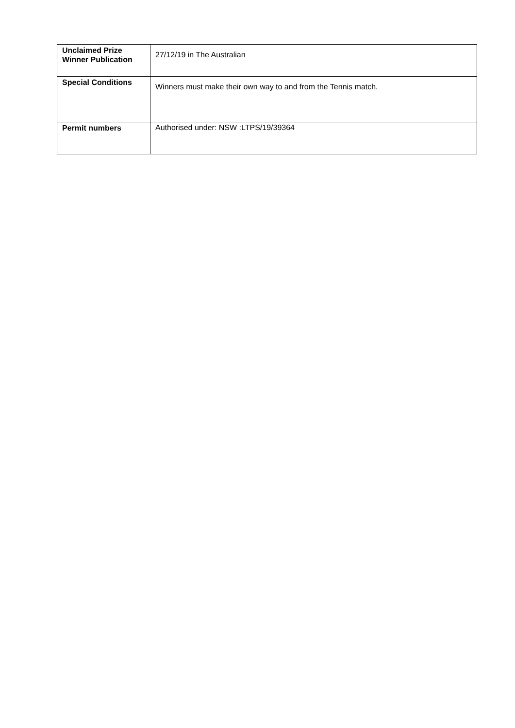| Unclaimed Prize Winner Publication | 27/12/19 in The Australian |
| Special Conditions | Winners must make their own way to and from the Tennis match. |
| Permit numbers | Authorised under: NSW :LTPS/19/39364 |